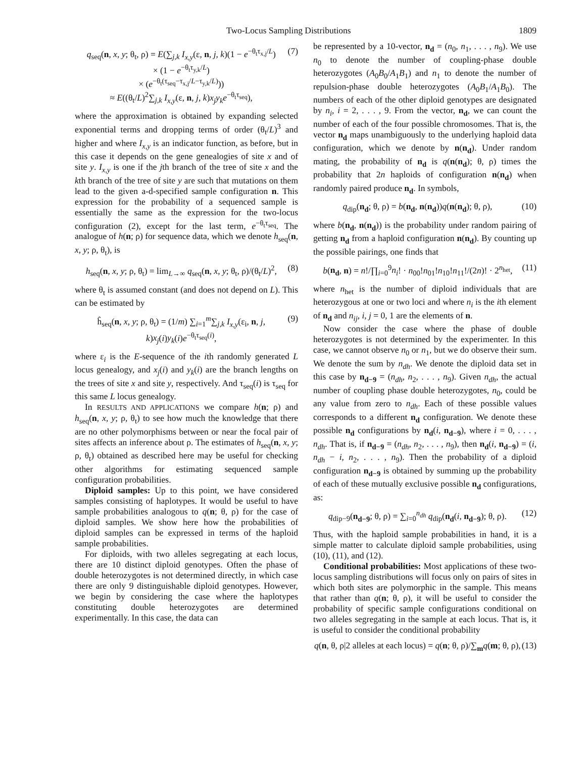Two-Locus Sampling Distributions 1809
q<sub>seq</sub>(n, x, y; θ<sub>t</sub>, ρ) = E(∑<sub>j,k</sub> I<sub>x,y</sub>(ε, n, j, k)(1 − e<sup>−θ<sub>t</sub>τ<sub>x,j</sub>/L</sup>)
× (1 − e<sup>−θ<sub>t</sub>τ<sub>y,k</sub>/L</sup>)
× (e<sup>−θ<sub>t</sub>(τ<sub>seq</sub>−τ<sub>x,j</sub>/L−τ<sub>y,k</sub>/L)</sup>))
≈ E((θ<sub>t</sub>/L)<sup>2</sup>∑<sub>j,k</sub> I<sub>x,y</sub>(ε, n, j, k)x<sub>j</sub>y<sub>k</sub>e<sup>−θ<sub>t</sub>τ<sub>seq</sub></sup>), (7)
where the approximation is obtained by expanding selected exponential terms and dropping terms of order (θ<sub>t</sub>/L)<sup>3</sup> and higher and where I<sub>x,y</sub> is an indicator function, as before, but in this case it depends on the gene genealogies of site x and of site y. I<sub>x,y</sub> is one if the jth branch of the tree of site x and the kth branch of the tree of site y are such that mutations on them lead to the given a-d-specified sample configuration n. This expression for the probability of a sequenced sample is essentially the same as the expression for the two-locus configuration (2), except for the last term, e<sup>−θ<sub>t</sub>τ<sub>seq</sub></sup>. The analogue of h(n; ρ) for sequence data, which we denote h<sub>seq</sub>(n, x, y; ρ, θ<sub>t</sub>), is
h<sub>seq</sub>(n, x, y; ρ, θ<sub>t</sub>) = lim<sub>L→∞</sub> q<sub>seq</sub>(n, x, y; θ<sub>t</sub>, ρ)/(θ<sub>t</sub>/L)<sup>2</sup>, (8)
where θ<sub>t</sub> is assumed constant (and does not depend on L). This can be estimated by
ĥ<sub>seq</sub>(n, x, y; ρ, θ<sub>t</sub>) = (1/m) ∑<sub>i=1</sub><sup>m</sup>∑<sub>j,k</sub> I<sub>x,y</sub>(ε<sub>i</sub>, n, j, k)x<sub>j</sub>(i)y<sub>k</sub>(i)e<sup>−θ<sub>t</sub>τ<sub>seq</sub>(i)</sup>, (9)
where ε<sub>i</sub> is the E-sequence of the ith randomly generated L locus genealogy, and x<sub>j</sub>(i) and y<sub>k</sub>(i) are the branch lengths on the trees of site x and site y, respectively. And τ<sub>seq</sub>(i) is τ<sub>seq</sub> for this same L locus genealogy.
In RESULTS AND APPLICATIONS we compare h(n; ρ) and h<sub>seq</sub>(n, x, y; ρ, θ<sub>t</sub>) to see how much the knowledge that there are no other polymorphisms between or near the focal pair of sites affects an inference about ρ. The estimates of h<sub>seq</sub>(n, x, y; ρ, θ<sub>t</sub>) obtained as described here may be useful for checking other algorithms for estimating sequenced sample configuration probabilities.
Diploid samples: Up to this point, we have considered samples consisting of haplotypes. It would be useful to have sample probabilities analogous to q(n; θ, ρ) for the case of diploid samples. We show here how the probabilities of diploid samples can be expressed in terms of the haploid sample probabilities.
For diploids, with two alleles segregating at each locus, there are 10 distinct diploid genotypes. Often the phase of double heterozygotes is not determined directly, in which case there are only 9 distinguishable diploid genotypes. However, we begin by considering the case where the haplotypes constituting double heterozygotes are determined experimentally. In this case, the data can
be represented by a 10-vector, n<sub>d</sub> = (n<sub>0</sub>, n<sub>1</sub>, . . . , n<sub>9</sub>). We use n<sub>0</sub> to denote the number of coupling-phase double heterozygotes (A<sub>0</sub>B<sub>0</sub>/A<sub>1</sub>B<sub>1</sub>) and n<sub>1</sub> to denote the number of repulsion-phase double heterozygotes (A<sub>0</sub>B<sub>1</sub>/A<sub>1</sub>B<sub>0</sub>). The numbers of each of the other diploid genotypes are designated by n<sub>i</sub>, i = 2, . . . , 9. From the vector, n<sub>d</sub>, we can count the number of each of the four possible chromosomes. That is, the vector n<sub>d</sub> maps unambiguously to the underlying haploid data configuration, which we denote by n(n<sub>d</sub>). Under random mating, the probability of n<sub>d</sub> is q(n(n<sub>d</sub>); θ, ρ) times the probability that 2n haploids of configuration n(n<sub>d</sub>) when randomly paired produce n<sub>d</sub>. In symbols,
q<sub>dip</sub>(n<sub>d</sub>; θ, ρ) = b(n<sub>d</sub>, n(n<sub>d</sub>))q(n(n<sub>d</sub>); θ, ρ), (10)
where b(n<sub>d</sub>, n(n<sub>d</sub>)) is the probability under random pairing of getting n<sub>d</sub> from a haploid configuration n(n<sub>d</sub>). By counting up the possible pairings, one finds that
b(n<sub>d</sub>, n) = n!/∏<sub>i=0</sub><sup>9</sup>n<sub>i</sub>! · n<sub>00</sub>!n<sub>01</sub>!n<sub>10</sub>!n<sub>11</sub>!/(2n)! · 2<sup>n<sub>het</sub></sup>, (11)
where n<sub>het</sub> is the number of diploid individuals that are heterozygous at one or two loci and where n<sub>i</sub> is the ith element of n<sub>d</sub> and n<sub>ij</sub>, i, j = 0, 1 are the elements of n.
Now consider the case where the phase of double heterozygotes is not determined by the experimenter. In this case, we cannot observe n<sub>0</sub> or n<sub>1</sub>, but we do observe their sum. We denote the sum by n<sub>dh</sub>. We denote the diploid data set in this case by n<sub>d−9</sub> = (n<sub>dh</sub>, n<sub>2</sub>, . . . , n<sub>9</sub>). Given n<sub>dh</sub>, the actual number of coupling phase double heterozygotes, n<sub>0</sub>, could be any value from zero to n<sub>dh</sub>. Each of these possible values corresponds to a different n<sub>d</sub> configuration. We denote these possible n<sub>d</sub> configurations by n<sub>d</sub>(i, n<sub>d−9</sub>), where i = 0, . . . , n<sub>dh</sub>. That is, if n<sub>d−9</sub> = (n<sub>dh</sub>, n<sub>2</sub>, . . . , n<sub>9</sub>), then n<sub>d</sub>(i, n<sub>d−9</sub>) = (i, n<sub>dh</sub> − i, n<sub>2</sub>, . . . , n<sub>9</sub>). Then the probability of a diploid configuration n<sub>d−9</sub> is obtained by summing up the probability of each of these mutually exclusive possible n<sub>d</sub> configurations, as:
q<sub>dip−9</sub>(n<sub>d−9</sub>; θ, ρ) = ∑<sub>i=0</sub><sup>n<sub>dh</sub></sup> q<sub>dip</sub>(n<sub>d</sub>(i, n<sub>d−9</sub>); θ, ρ). (12)
Thus, with the haploid sample probabilities in hand, it is a simple matter to calculate diploid sample probabilities, using (10), (11), and (12).
Conditional probabilities: Most applications of these two-locus sampling distributions will focus only on pairs of sites in which both sites are polymorphic in the sample. This means that rather than q(n; θ, ρ), it will be useful to consider the probability of specific sample configurations conditional on two alleles segregating in the sample at each locus. That is, it is useful to consider the conditional probability
q(n, θ, ρ|2 alleles at each locus) = q(n; θ, ρ)/∑<sub>m</sub>q(m; θ, ρ), (13)